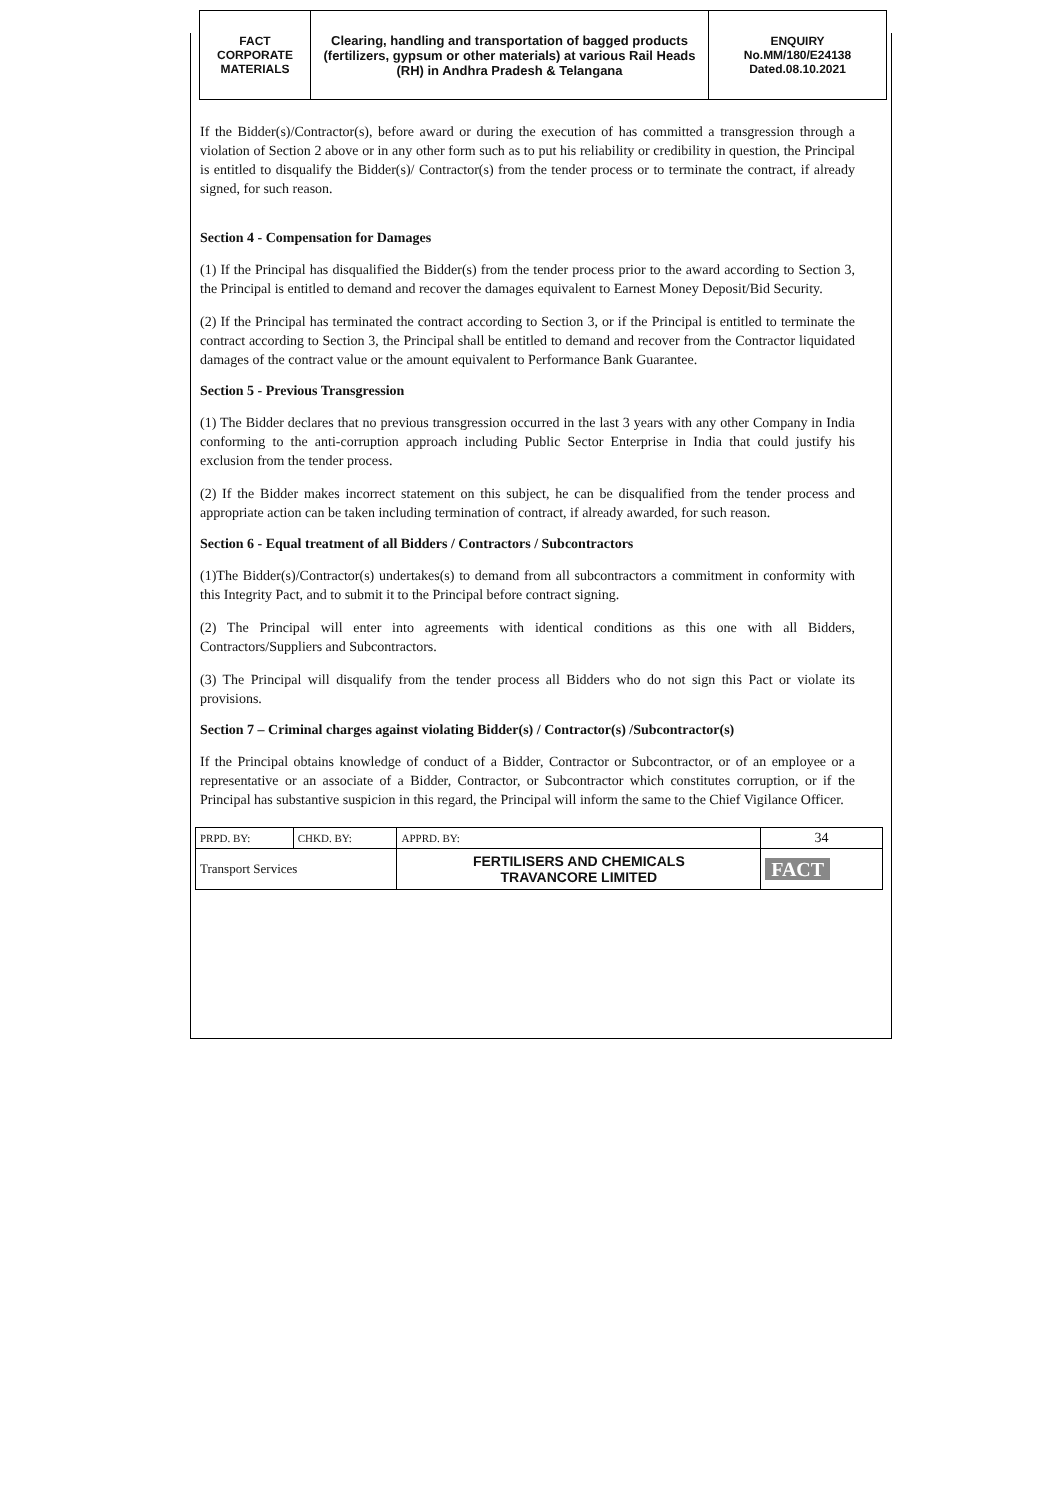| FACT CORPORATE MATERIALS | Clearing, handling and transportation of bagged products (fertilizers, gypsum or other materials) at various Rail Heads (RH) in Andhra Pradesh & Telangana | ENQUIRY No.MM/180/E24138 Dated.08.10.2021 |
If the Bidder(s)/Contractor(s), before award or during the execution of has committed a transgression through a violation of Section 2 above or in any other form such as to put his reliability or credibility in question, the Principal is entitled to disqualify the Bidder(s)/ Contractor(s) from the tender process or to terminate the contract, if already signed, for such reason.
Section 4 - Compensation for Damages
(1) If the Principal has disqualified the Bidder(s) from the tender process prior to the award according to Section 3, the Principal is entitled to demand and recover the damages equivalent to Earnest Money Deposit/Bid Security.
(2) If the Principal has terminated the contract according to Section 3, or if the Principal is entitled to terminate the contract according to Section 3, the Principal shall be entitled to demand and recover from the Contractor liquidated damages of the contract value or the amount equivalent to Performance Bank Guarantee.
Section 5 - Previous Transgression
(1) The Bidder declares that no previous transgression occurred in the last 3 years with any other Company in India conforming to the anti-corruption approach including Public Sector Enterprise in India that could justify his exclusion from the tender process.
(2) If the Bidder makes incorrect statement on this subject, he can be disqualified from the tender process and appropriate action can be taken including termination of contract, if already awarded, for such reason.
Section 6 - Equal treatment of all Bidders / Contractors / Subcontractors
(1)The Bidder(s)/Contractor(s) undertakes(s) to demand from all subcontractors a commitment in conformity with this Integrity Pact, and to submit it to the Principal before contract signing.
(2) The Principal will enter into agreements with identical conditions as this one with all Bidders, Contractors/Suppliers and Subcontractors.
(3) The Principal will disqualify from the tender process all Bidders who do not sign this Pact or violate its provisions.
Section 7 – Criminal charges against violating Bidder(s) / Contractor(s) /Subcontractor(s)
If the Principal obtains knowledge of conduct of a Bidder, Contractor or Subcontractor, or of an employee or a representative or an associate of a Bidder, Contractor, or Subcontractor which constitutes corruption, or if the Principal has substantive suspicion in this regard, the Principal will inform the same to the Chief Vigilance Officer.
| PRPD. BY: | CHKD. BY: | APPRD. BY: | 34 |
| Transport Services | | FERTILISERS AND CHEMICALS TRAVANCORE LIMITED | FACT |